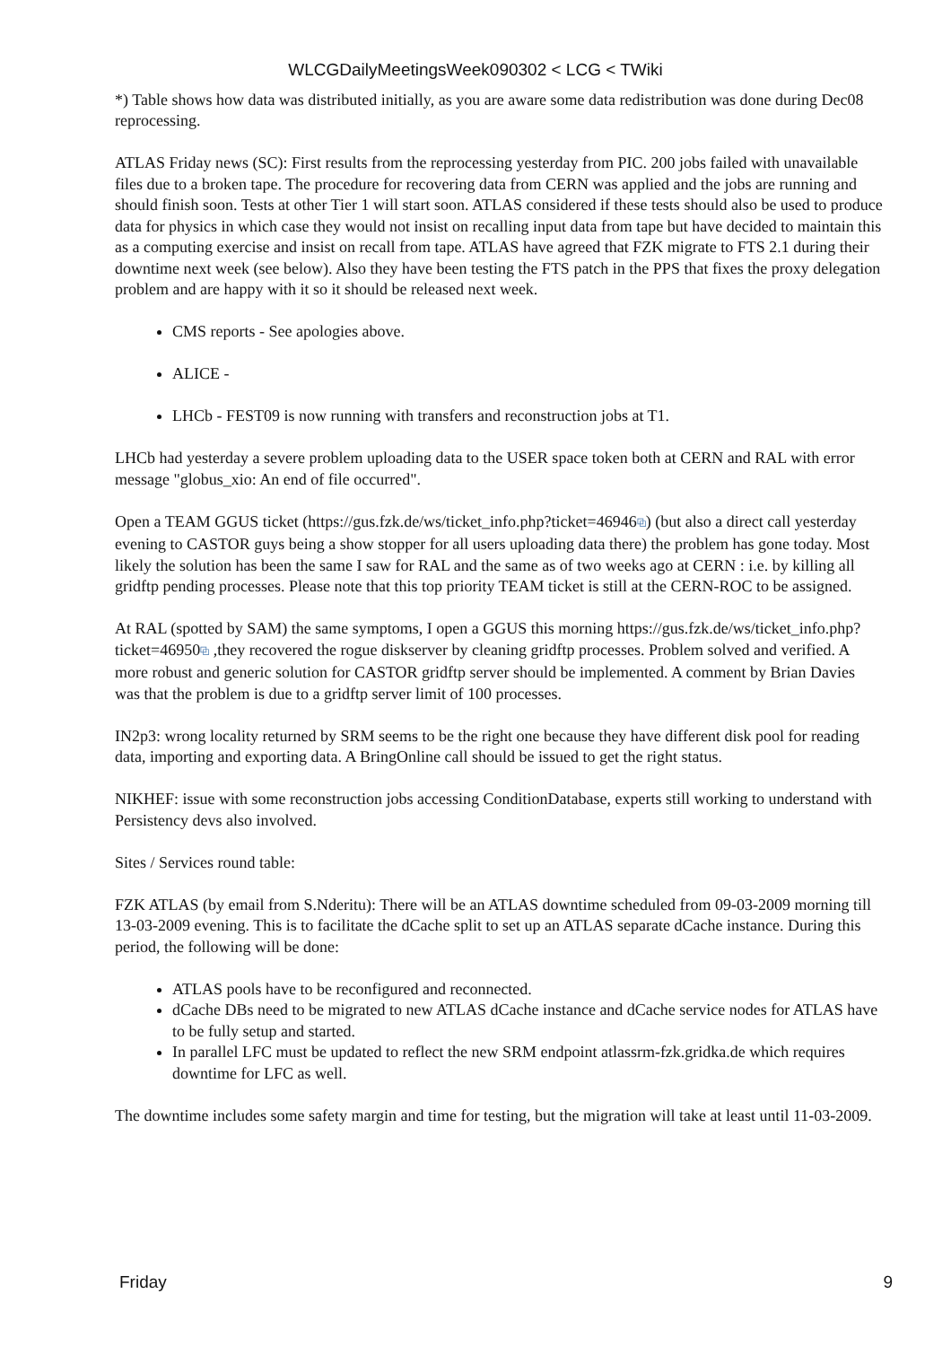WLCGDailyMeetingsWeek090302 < LCG < TWiki
*) Table shows how data was distributed initially, as you are aware some data redistribution was done during Dec08 reprocessing.
ATLAS Friday news (SC): First results from the reprocessing yesterday from PIC. 200 jobs failed with unavailable files due to a broken tape. The procedure for recovering data from CERN was applied and the jobs are running and should finish soon. Tests at other Tier 1 will start soon. ATLAS considered if these tests should also be used to produce data for physics in which case they would not insist on recalling input data from tape but have decided to maintain this as a computing exercise and insist on recall from tape. ATLAS have agreed that FZK migrate to FTS 2.1 during their downtime next week (see below). Also they have been testing the FTS patch in the PPS that fixes the proxy delegation problem and are happy with it so it should be released next week.
CMS reports - See apologies above.
ALICE -
LHCb - FEST09 is now running with transfers and reconstruction jobs at T1.
LHCb had yesterday a severe problem uploading data to the USER space token both at CERN and RAL with error message "globus_xio: An end of file occurred".
Open a TEAM GGUS ticket (https://gus.fzk.de/ws/ticket_info.php?ticket=46946⧉) (but also a direct call yesterday evening to CASTOR guys being a show stopper for all users uploading data there) the problem has gone today. Most likely the solution has been the same I saw for RAL and the same as of two weeks ago at CERN : i.e. by killing all gridftp pending processes. Please note that this top priority TEAM ticket is still at the CERN-ROC to be assigned.
At RAL (spotted by SAM) the same symptoms, I open a GGUS this morning https://gus.fzk.de/ws/ticket_info.php?ticket=46950⧉ ,they recovered the rogue diskserver by cleaning gridftp processes. Problem solved and verified. A more robust and generic solution for CASTOR gridftp server should be implemented. A comment by Brian Davies was that the problem is due to a gridftp server limit of 100 processes.
IN2p3: wrong locality returned by SRM seems to be the right one because they have different disk pool for reading data, importing and exporting data. A BringOnline call should be issued to get the right status.
NIKHEF: issue with some reconstruction jobs accessing ConditionDatabase, experts still working to understand with Persistency devs also involved.
Sites / Services round table:
FZK ATLAS (by email from S.Nderitu): There will be an ATLAS downtime scheduled from 09-03-2009 morning till 13-03-2009 evening. This is to facilitate the dCache split to set up an ATLAS separate dCache instance. During this period, the following will be done:
ATLAS pools have to be reconfigured and reconnected.
dCache DBs need to be migrated to new ATLAS dCache instance and dCache service nodes for ATLAS have to be fully setup and started.
In parallel LFC must be updated to reflect the new SRM endpoint atlassrm-fzk.gridka.de which requires downtime for LFC as well.
The downtime includes some safety margin and time for testing, but the migration will take at least until 11-03-2009.
Friday 9